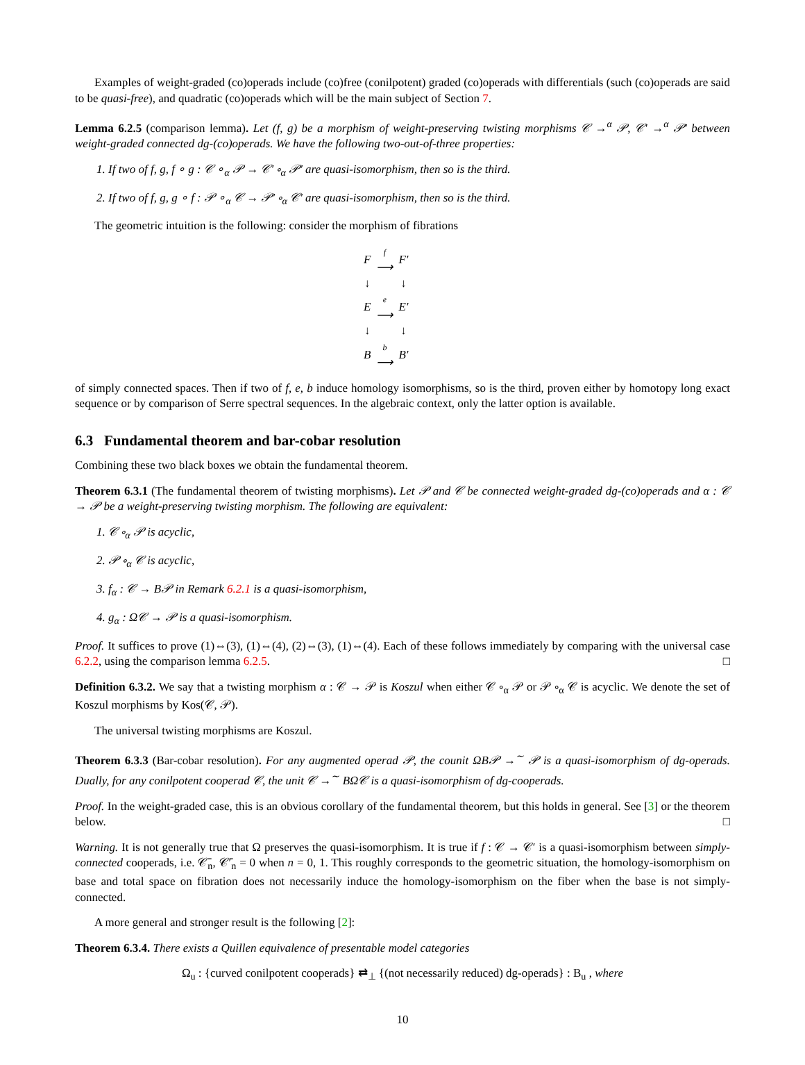Examples of weight-graded (co)operads include (co)free (conilpotent) graded (co)operads with differentials (such (co)operads are said to be quasi-free), and quadratic (co)operads which will be the main subject of Section 7.
Lemma 6.2.5 (comparison lemma). Let (f, g) be a morphism of weight-preserving twisting morphisms 𝒞 →<sup>α</sup> 𝒫, 𝒞′ →<sup>α</sup> 𝒫′ between weight-graded connected dg-(co)operads. We have the following two-out-of-three properties:
1. If two of f, g, f ∘ g : 𝒞 ∘<sub>α</sub> 𝒫 → 𝒞′ ∘<sub>α</sub> 𝒫′ are quasi-isomorphism, then so is the third.
2. If two of f, g, g ∘ f : 𝒫 ∘<sub>α</sub> 𝒞 → 𝒫′ ∘<sub>α</sub> 𝒞′ are quasi-isomorphism, then so is the third.
The geometric intuition is the following: consider the morphism of fibrations
| F | f ⟶ | F′ |
| ↓ | | ↓ |
| E | e ⟶ | E′ |
| ↓ | | ↓ |
| B | b ⟶ | B′ |
of simply connected spaces. Then if two of f, e, b induce homology isomorphisms, so is the third, proven either by homotopy long exact sequence or by comparison of Serre spectral sequences. In the algebraic context, only the latter option is available.
6.3 Fundamental theorem and bar-cobar resolution
Combining these two black boxes we obtain the fundamental theorem.
Theorem 6.3.1 (The fundamental theorem of twisting morphisms). Let 𝒫 and 𝒞 be connected weight-graded dg-(co)operads and α : 𝒞 → 𝒫 be a weight-preserving twisting morphism. The following are equivalent:
1. 𝒞 ∘<sub>α</sub> 𝒫 is acyclic,
2. 𝒫 ∘<sub>α</sub> 𝒞 is acyclic,
3. f<sub>α</sub> : 𝒞 → B𝒫 in Remark 6.2.1 is a quasi-isomorphism,
4. g<sub>α</sub> : Ω𝒞 → 𝒫 is a quasi-isomorphism.
Proof. It suffices to prove (1)⇔(3), (1)⇔(4), (2)⇔(3), (1)⇔(4). Each of these follows immediately by comparing with the universal case 6.2.2, using the comparison lemma 6.2.5. □
Definition 6.3.2. We say that a twisting morphism α : 𝒞 → 𝒫 is Koszul when either 𝒞 ∘<sub>α</sub> 𝒫 or 𝒫 ∘<sub>α</sub> 𝒞 is acyclic. We denote the set of Koszul morphisms by Kos(𝒞, 𝒫).
The universal twisting morphisms are Koszul.
Theorem 6.3.3 (Bar-cobar resolution). For any augmented operad 𝒫, the counit ΩB𝒫 →<sup>∼</sup> 𝒫 is a quasi-isomorphism of dg-operads. Dually, for any conilpotent cooperad 𝒞, the unit 𝒞 →<sup>∼</sup> BΩ𝒞 is a quasi-isomorphism of dg-cooperads.
Proof. In the weight-graded case, this is an obvious corollary of the fundamental theorem, but this holds in general. See [3] or the theorem below. □
Warning. It is not generally true that Ω preserves the quasi-isomorphism. It is true if f : 𝒞 → 𝒞′ is a quasi-isomorphism between simply-connected cooperads, i.e. 𝒞̄<sub>n</sub>, 𝒞̄′<sub>n</sub> = 0 when n = 0, 1. This roughly corresponds to the geometric situation, the homology-isomorphism on base and total space on fibration does not necessarily induce the homology-isomorphism on the fiber when the base is not simply-connected.
A more general and stronger result is the following [2]:
Theorem 6.3.4. There exists a Quillen equivalence of presentable model categories
Ω<sub>u</sub> : {curved conilpotent cooperads} ⇄<sub>⊥</sub> {(not necessarily reduced) dg-operads} : B<sub>u</sub> , where
10